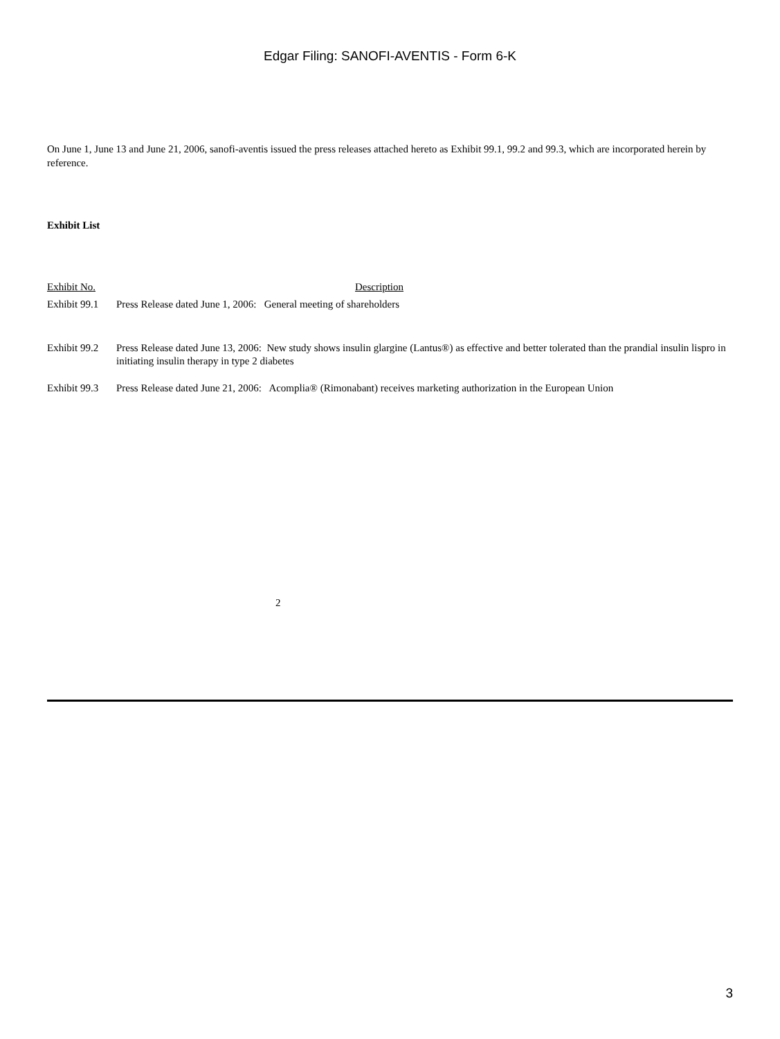Edgar Filing: SANOFI-AVENTIS - Form 6-K
On June 1, June 13 and June 21, 2006, sanofi-aventis issued the press releases attached hereto as Exhibit 99.1, 99.2 and 99.3, which are incorporated herein by reference.
Exhibit List
| Exhibit No. | Description |
| Exhibit 99.1 | Press Release dated June 1, 2006: General meeting of shareholders |
| Exhibit 99.2 | Press Release dated June 13, 2006: New study shows insulin glargine (Lantus®) as effective and better tolerated than the prandial insulin lispro in initiating insulin therapy in type 2 diabetes |
| Exhibit 99.3 | Press Release dated June 21, 2006: Acomplia® (Rimonabant) receives marketing authorization in the European Union |
2
3